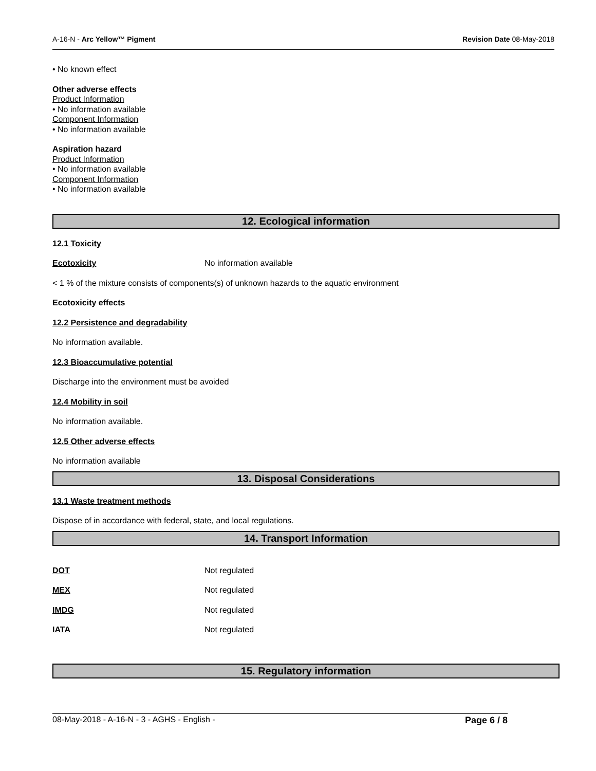A-16-N - Arc Yellow™ Pigment Revision Date 08-May-2018
• No known effect
Other adverse effects
Product Information
• No information available
Component Information
• No information available
Aspiration hazard
Product Information
• No information available
Component Information
• No information available
12. Ecological information
12.1 Toxicity
Ecotoxicity No information available
< 1 % of the mixture consists of components(s) of unknown hazards to the aquatic environment
Ecotoxicity effects
12.2 Persistence and degradability
No information available.
12.3 Bioaccumulative potential
Discharge into the environment must be avoided
12.4 Mobility in soil
No information available.
12.5 Other adverse effects
No information available
13. Disposal Considerations
13.1 Waste treatment methods
Dispose of in accordance with federal, state, and local regulations.
14. Transport Information
DOT Not regulated
MEX Not regulated
IMDG Not regulated
IATA Not regulated
15. Regulatory information
08-May-2018 - A-16-N - 3 - AGHS - English - Page 6 / 8